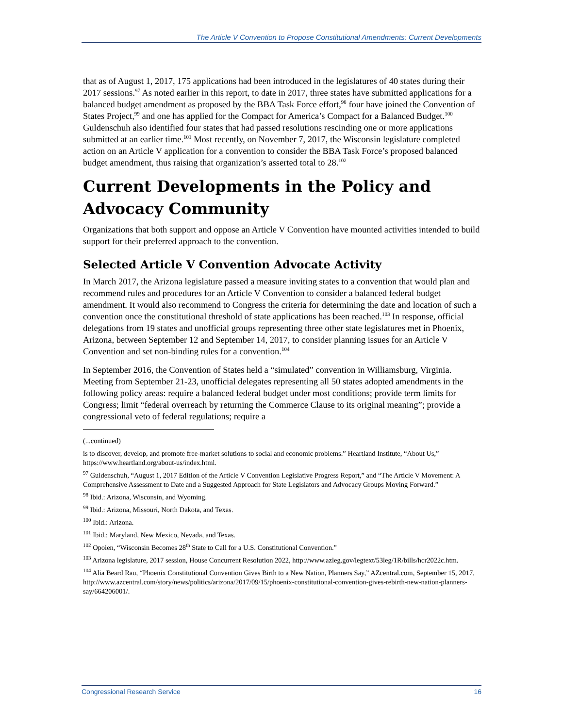The Article V Convention to Propose Constitutional Amendments: Current Developments
that as of August 1, 2017, 175 applications had been introduced in the legislatures of 40 states during their 2017 sessions.<sup>97</sup> As noted earlier in this report, to date in 2017, three states have submitted applications for a balanced budget amendment as proposed by the BBA Task Force effort,<sup>98</sup> four have joined the Convention of States Project,<sup>99</sup> and one has applied for the Compact for America’s Compact for a Balanced Budget.<sup>100</sup> Guldenschuh also identified four states that had passed resolutions rescinding one or more applications submitted at an earlier time.<sup>101</sup> Most recently, on November 7, 2017, the Wisconsin legislature completed action on an Article V application for a convention to consider the BBA Task Force’s proposed balanced budget amendment, thus raising that organization’s asserted total to 28.<sup>102</sup>
Current Developments in the Policy and Advocacy Community
Organizations that both support and oppose an Article V Convention have mounted activities intended to build support for their preferred approach to the convention.
Selected Article V Convention Advocate Activity
In March 2017, the Arizona legislature passed a measure inviting states to a convention that would plan and recommend rules and procedures for an Article V Convention to consider a balanced federal budget amendment. It would also recommend to Congress the criteria for determining the date and location of such a convention once the constitutional threshold of state applications has been reached.<sup>103</sup> In response, official delegations from 19 states and unofficial groups representing three other state legislatures met in Phoenix, Arizona, between September 12 and September 14, 2017, to consider planning issues for an Article V Convention and set non-binding rules for a convention.<sup>104</sup>
In September 2016, the Convention of States held a “simulated” convention in Williamsburg, Virginia. Meeting from September 21-23, unofficial delegates representing all 50 states adopted amendments in the following policy areas: require a balanced federal budget under most conditions; provide term limits for Congress; limit “federal overreach by returning the Commerce Clause to its original meaning”; provide a congressional veto of federal regulations; require a
(...continued)
is to discover, develop, and promote free-market solutions to social and economic problems.” Heartland Institute, “About Us,” https://www.heartland.org/about-us/index.html.
<sup>97</sup> Guldenschuh, “August 1, 2017 Edition of the Article V Convention Legislative Progress Report,” and “The Article V Movement: A Comprehensive Assessment to Date and a Suggested Approach for State Legislators and Advocacy Groups Moving Forward.”
<sup>98</sup> Ibid.: Arizona, Wisconsin, and Wyoming.
<sup>99</sup> Ibid.: Arizona, Missouri, North Dakota, and Texas.
<sup>100</sup> Ibid.: Arizona.
<sup>101</sup> Ibid.: Maryland, New Mexico, Nevada, and Texas.
<sup>102</sup> Opoien, “Wisconsin Becomes 28<sup>th</sup> State to Call for a U.S. Constitutional Convention.”
<sup>103</sup> Arizona legislature, 2017 session, House Concurrent Resolution 2022, http://www.azleg.gov/legtext/53leg/1R/bills/hcr2022c.htm.
<sup>104</sup> Alia Beard Rau, “Phoenix Constitutional Convention Gives Birth to a New Nation, Planners Say,” AZcentral.com, September 15, 2017, http://www.azcentral.com/story/news/politics/arizona/2017/09/15/phoenix-constitutional-convention-gives-rebirth-new-nation-planners-say/664206001/.
Congressional Research Service 16